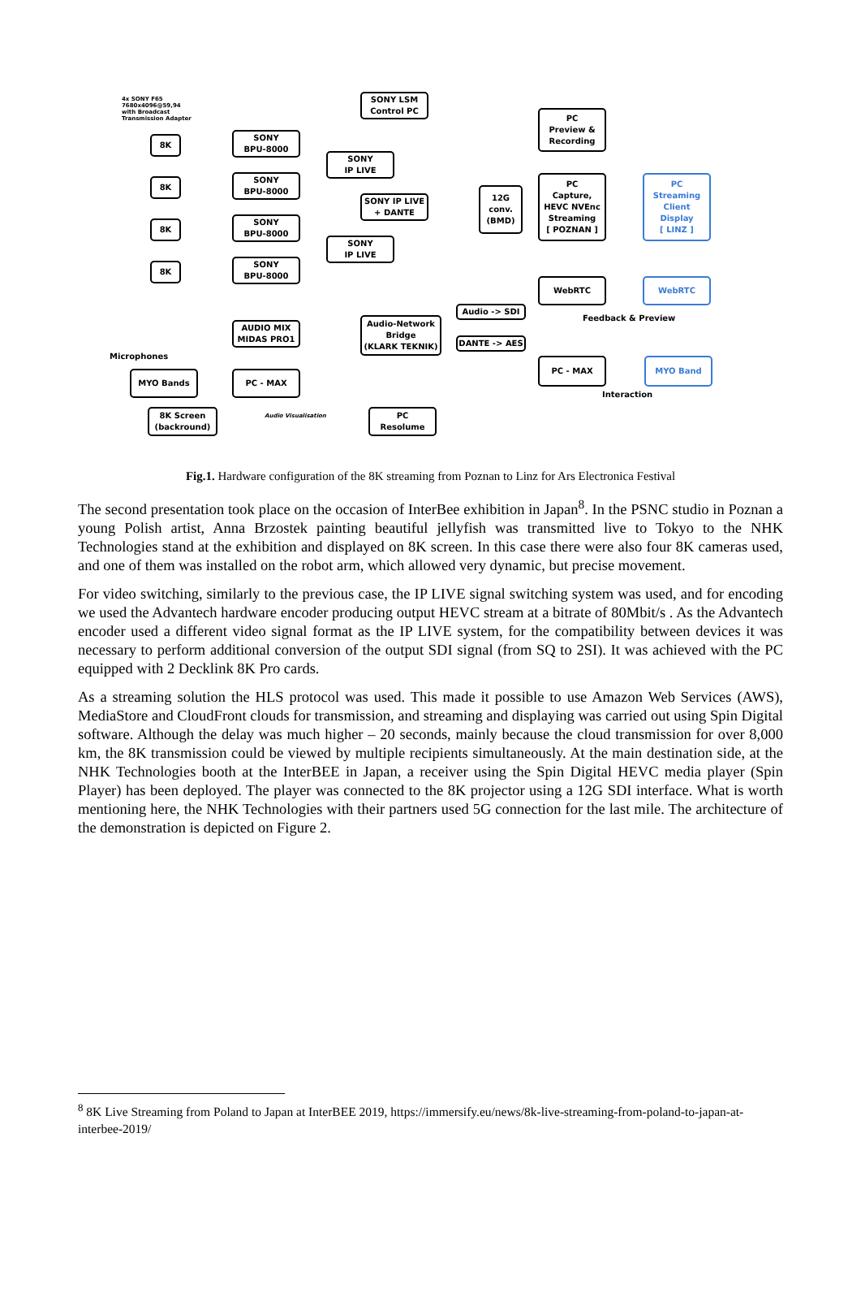4x SONY F65
7680x4096@59,94
with Broadcast
Transmission Adapter
8K
8K
8K
8K
SONY
BPU-8000
SONY
BPU-8000
SONY
BPU-8000
SONY
BPU-8000
SONY LSM
Control PC
SONY
IP LIVE
SONY IP LIVE
+ DANTE
SONY
IP LIVE
12G
conv.
(BMD)
PC
Preview &
Recording
PC
Capture,
HEVC NVEnc
Streaming
[ POZNAN ]
PC
Streaming
Client
Display
[ LINZ ]
WebRTC WebRTC
Feedback & Preview
Audio -> SDI
DANTE -> AES
Audio-Network
Bridge
(KLARK TEKNIK)
AUDIO MIX
MIDAS PRO1
Microphones
MYO Bands PC - MAX
PC - MAX MYO Band
Interaction
8K Screen
(backround)
PC
Resolume
Audio Visualisation
Fig.1. Hardware configuration of the 8K streaming from Poznan to Linz for Ars Electronica Festival
The second presentation took place on the occasion of InterBee exhibition in Japan<sup>8</sup>. In the PSNC studio in Poznan a young Polish artist, Anna Brzostek painting beautiful jellyfish was transmitted live to Tokyo to the NHK Technologies stand at the exhibition and displayed on 8K screen. In this case there were also four 8K cameras used, and one of them was installed on the robot arm, which allowed very dynamic, but precise movement.
For video switching, similarly to the previous case, the IP LIVE signal switching system was used, and for encoding we used the Advantech hardware encoder producing output HEVC stream at a bitrate of 80Mbit/s . As the Advantech encoder used a different video signal format as the IP LIVE system, for the compatibility between devices it was necessary to perform additional conversion of the output SDI signal (from SQ to 2SI). It was achieved with the PC equipped with 2 Decklink 8K Pro cards.
As a streaming solution the HLS protocol was used. This made it possible to use Amazon Web Services (AWS), MediaStore and CloudFront clouds for transmission, and streaming and displaying was carried out using Spin Digital software. Although the delay was much higher – 20 seconds, mainly because the cloud transmission for over 8,000 km, the 8K transmission could be viewed by multiple recipients simultaneously. At the main destination side, at the NHK Technologies booth at the InterBEE in Japan, a receiver using the Spin Digital HEVC media player (Spin Player) has been deployed. The player was connected to the 8K projector using a 12G SDI interface. What is worth mentioning here, the NHK Technologies with their partners used 5G connection for the last mile. The architecture of the demonstration is depicted on Figure 2.
<sup>8</sup> 8K Live Streaming from Poland to Japan at InterBEE 2019, https://immersify.eu/news/8k-live-streaming-from-poland-to-japan-at-interbee-2019/